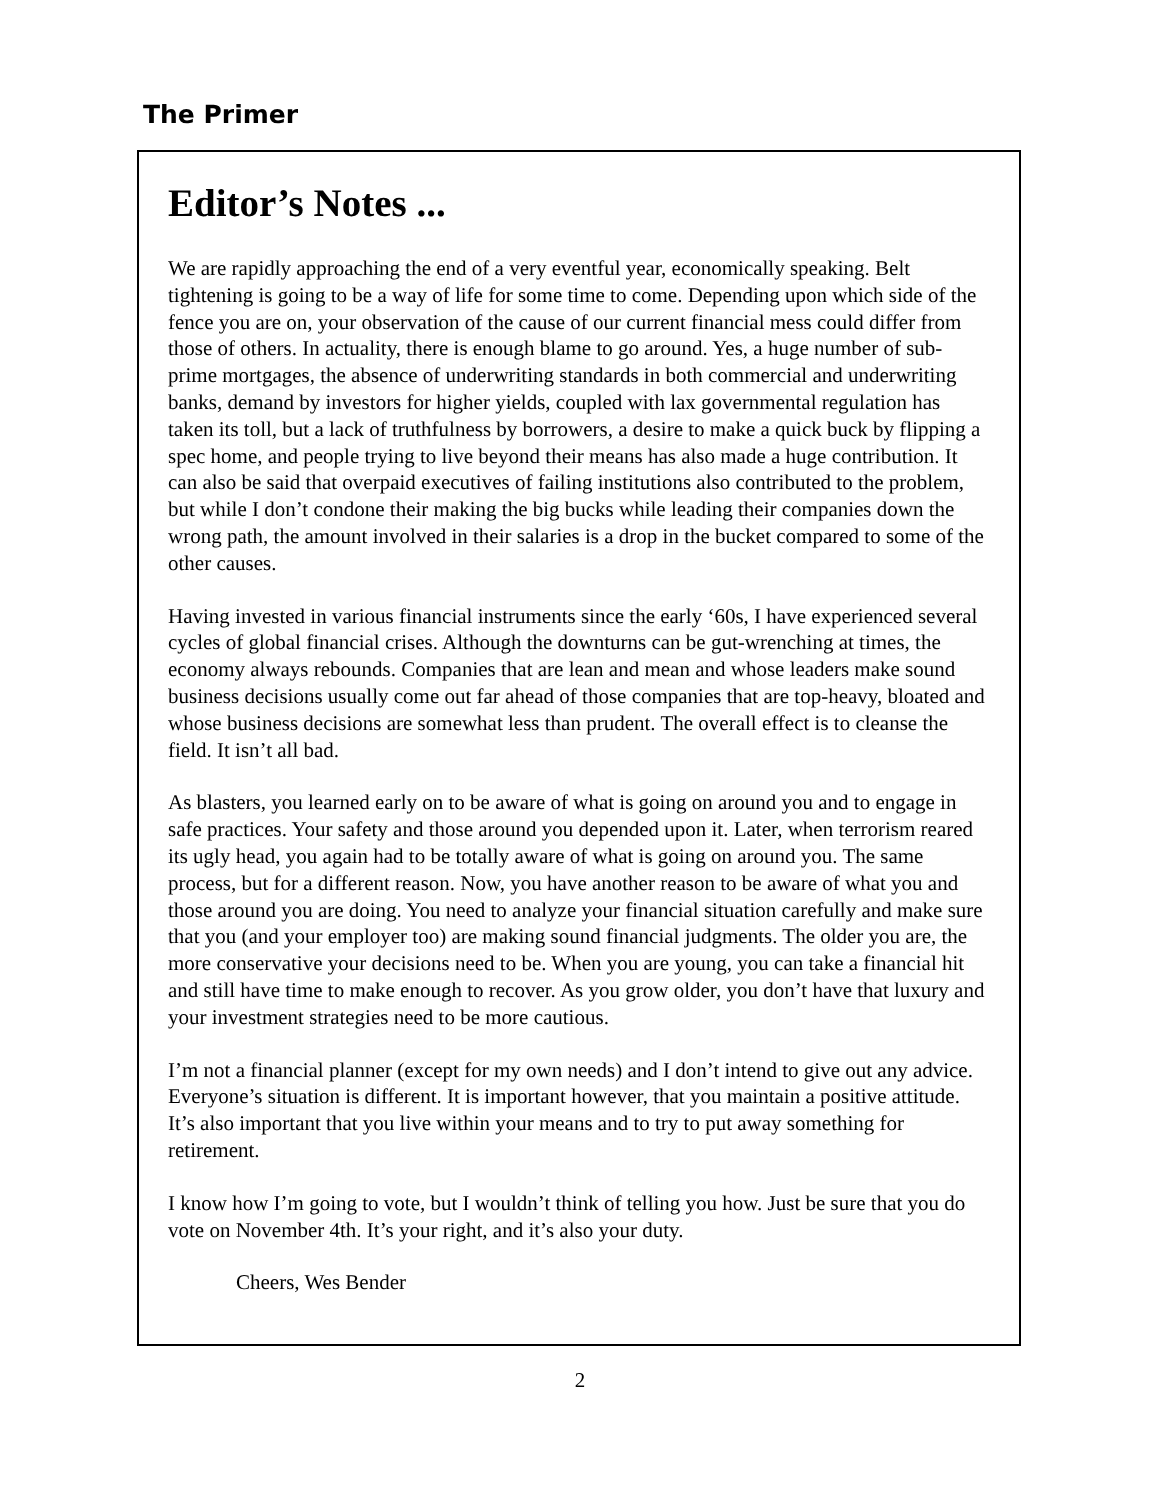The Primer
Editor’s Notes ...
We are rapidly approaching the end of a very eventful year, economically speaking. Belt tightening is going to be a way of life for some time to come. Depending upon which side of the fence you are on, your observation of the cause of our current financial mess could differ from those of others. In actuality, there is enough blame to go around. Yes, a huge number of sub-prime mortgages, the absence of underwriting standards in both commercial and underwriting banks, demand by investors for higher yields, coupled with lax governmental regulation has taken its toll, but a lack of truthfulness by borrowers, a desire to make a quick buck by flipping a spec home, and people trying to live beyond their means has also made a huge contribution. It can also be said that overpaid executives of failing institutions also contributed to the problem, but while I don’t condone their making the big bucks while leading their companies down the wrong path, the amount involved in their salaries is a drop in the bucket compared to some of the other causes.
Having invested in various financial instruments since the early ‘60s, I have experienced several cycles of global financial crises. Although the downturns can be gut-wrenching at times, the economy always rebounds. Companies that are lean and mean and whose leaders make sound business decisions usually come out far ahead of those companies that are top-heavy, bloated and whose business decisions are somewhat less than prudent. The overall effect is to cleanse the field. It isn’t all bad.
As blasters, you learned early on to be aware of what is going on around you and to engage in safe practices. Your safety and those around you depended upon it. Later, when terrorism reared its ugly head, you again had to be totally aware of what is going on around you. The same process, but for a different reason. Now, you have another reason to be aware of what you and those around you are doing. You need to analyze your financial situation carefully and make sure that you (and your employer too) are making sound financial judgments. The older you are, the more conservative your decisions need to be. When you are young, you can take a financial hit and still have time to make enough to recover. As you grow older, you don’t have that luxury and your investment strategies need to be more cautious.
I’m not a financial planner (except for my own needs) and I don’t intend to give out any advice. Everyone’s situation is different. It is important however, that you maintain a positive attitude. It’s also important that you live within your means and to try to put away something for retirement.
I know how I’m going to vote, but I wouldn’t think of telling you how. Just be sure that you do vote on November 4th. It’s your right, and it’s also your duty.
Cheers, Wes Bender
2